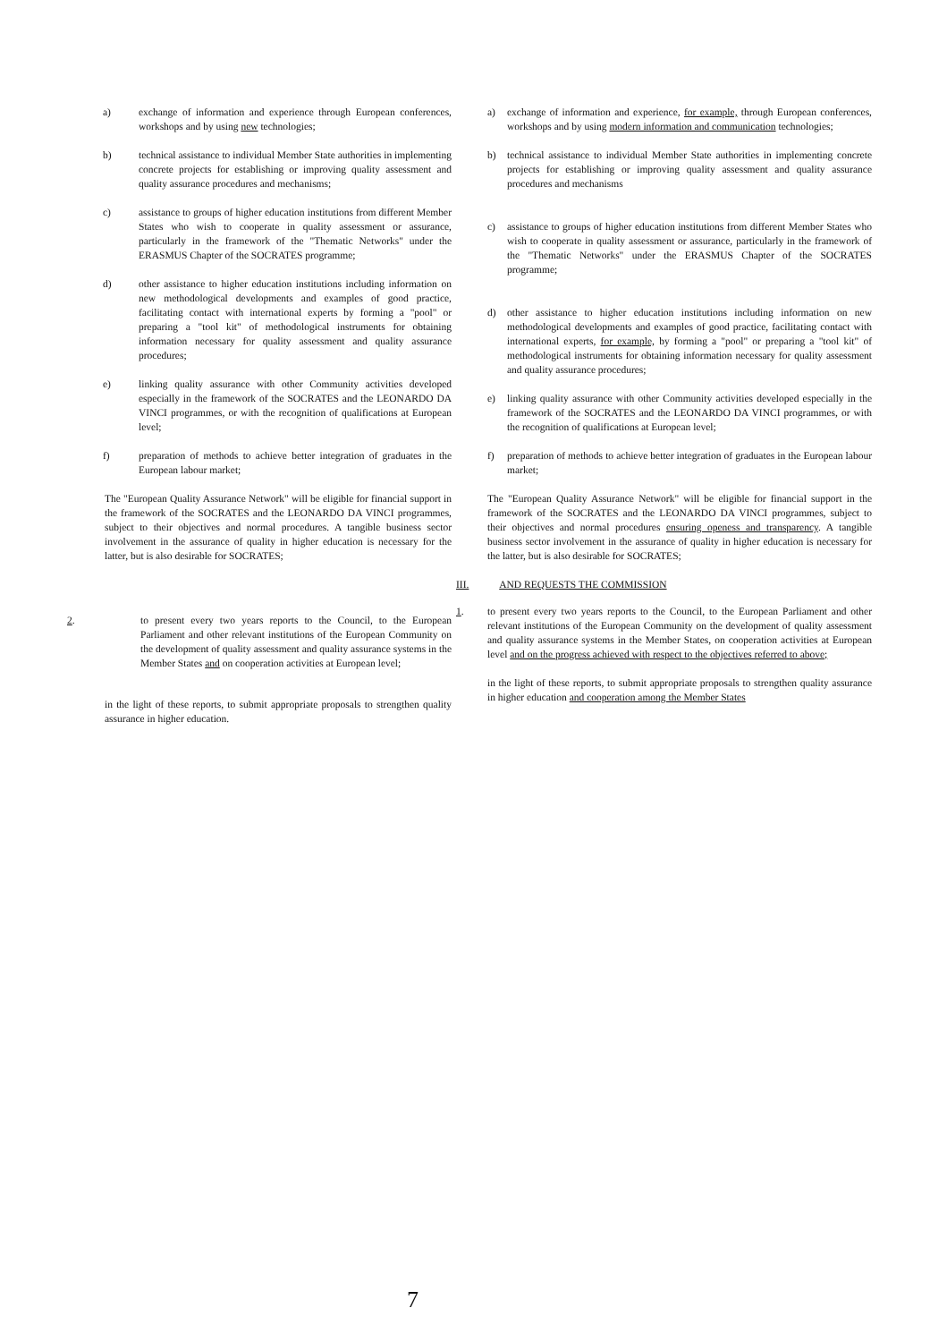a) exchange of information and experience through European conferences, workshops and by using new technologies;
b) technical assistance to individual Member State authorities in implementing concrete projects for establishing or improving quality assessment and quality assurance procedures and mechanisms;
c) assistance to groups of higher education institutions from different Member States who wish to cooperate in quality assessment or assurance, particularly in the framework of the "Thematic Networks" under the ERASMUS Chapter of the SOCRATES programme;
d) other assistance to higher education institutions including information on new methodological developments and examples of good practice, facilitating contact with international experts by forming a "pool" or preparing a "tool kit" of methodological instruments for obtaining information necessary for quality assessment and quality assurance procedures;
e) linking quality assurance with other Community activities developed especially in the framework of the SOCRATES and the LEONARDO DA VINCI programmes, or with the recognition of qualifications at European level;
f) preparation of methods to achieve better integration of graduates in the European labour market;
The "European Quality Assurance Network" will be eligible for financial support in the framework of the SOCRATES and the LEONARDO DA VINCI programmes, subject to their objectives and normal procedures. A tangible business sector involvement in the assurance of quality in higher education is necessary for the latter, but is also desirable for SOCRATES;
2. to present every two years reports to the Council, to the European Parliament and other relevant institutions of the European Community on the development of quality assessment and quality assurance systems in the Member States and on cooperation activities at European level;
in the light of these reports, to submit appropriate proposals to strengthen quality assurance in higher education.
a) exchange of information and experience, for example, through European conferences, workshops and by using modern information and communication technologies;
b) technical assistance to individual Member State authorities in implementing concrete projects for establishing or improving quality assessment and quality assurance procedures and mechanisms
c) assistance to groups of higher education institutions from different Member States who wish to cooperate in quality assessment or assurance, particularly in the framework of the "Thematic Networks" under the ERASMUS Chapter of the SOCRATES programme;
d) other assistance to higher education institutions including information on new methodological developments and examples of good practice, facilitating contact with international experts, for example, by forming a "pool" or preparing a "tool kit" of methodological instruments for obtaining information necessary for quality assessment and quality assurance procedures;
e) linking quality assurance with other Community activities developed especially in the framework of the SOCRATES and the LEONARDO DA VINCI programmes, or with the recognition of qualifications at European level;
f) preparation of methods to achieve better integration of graduates in the European labour market;
The "European Quality Assurance Network" will be eligible for financial support in the framework of the SOCRATES and the LEONARDO DA VINCI programmes, subject to their objectives and normal procedures ensuring openess and transparency. A tangible business sector involvement in the assurance of quality in higher education is necessary for the latter, but is also desirable for SOCRATES;
III. AND REQUESTS THE COMMISSION
1. to present every two years reports to the Council, to the European Parliament and other relevant institutions of the European Community on the development of quality assessment and quality assurance systems in the Member States, on cooperation activities at European level and on the progress achieved with respect to the objectives referred to above;
in the light of these reports, to submit appropriate proposals to strengthen quality assurance in higher education and cooperation among the Member States
7